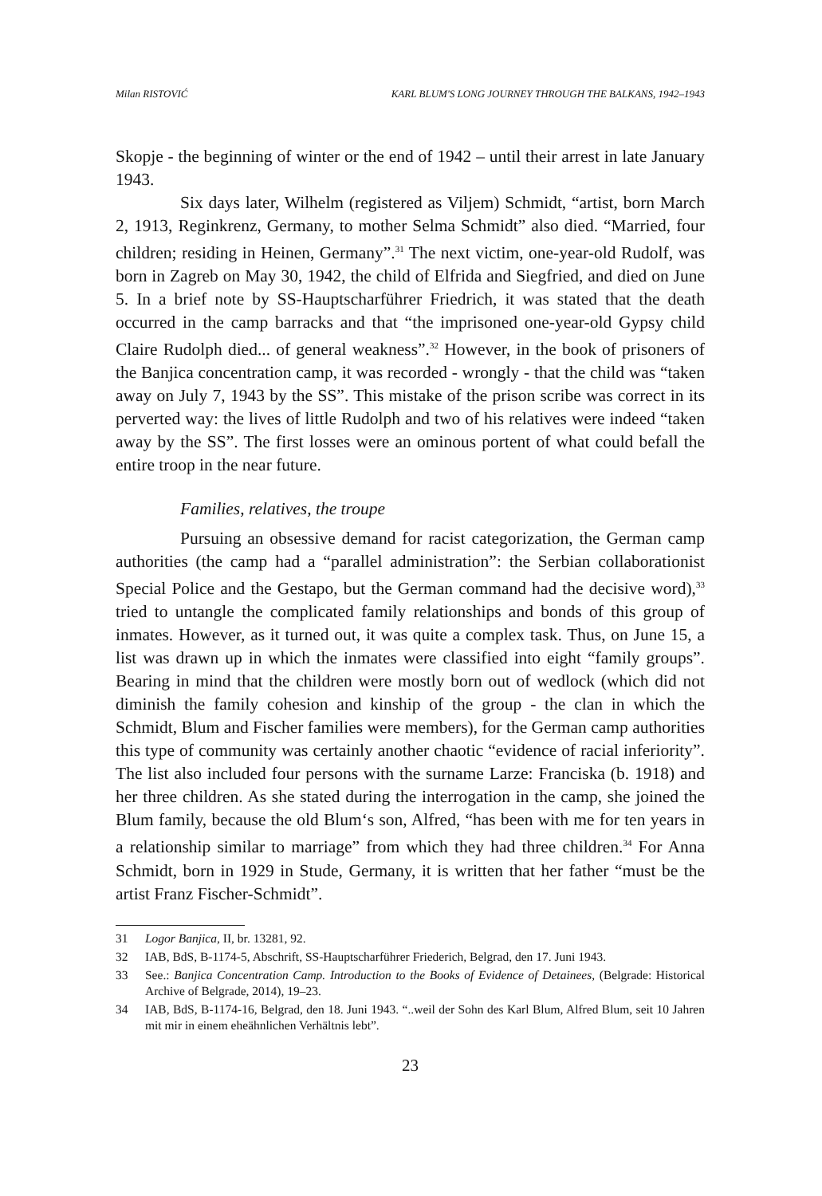Milan RISTOVIĆ KARL BLUM'S LONG JOURNEY THROUGH THE BALKANS, 1942–1943
Skopje - the beginning of winter or the end of 1942 – until their arrest in late January 1943.
Six days later, Wilhelm (registered as Viljem) Schmidt, “artist, born March 2, 1913, Reginkrenz, Germany, to mother Selma Schmidt” also died. “Married, four children; residing in Heinen, Germany”.<sup>31</sup> The next victim, one-year-old Rudolf, was born in Zagreb on May 30, 1942, the child of Elfrida and Siegfried, and died on June 5. In a brief note by SS-Hauptscharführer Friedrich, it was stated that the death occurred in the camp barracks and that “the imprisoned one-year-old Gypsy child Claire Rudolph died... of general weakness”.<sup>32</sup> However, in the book of prisoners of the Banjica concentration camp, it was recorded - wrongly - that the child was “taken away on July 7, 1943 by the SS”. This mistake of the prison scribe was correct in its perverted way: the lives of little Rudolph and two of his relatives were indeed “taken away by the SS”. The first losses were an ominous portent of what could befall the entire troop in the near future.
Families, relatives, the troupe
Pursuing an obsessive demand for racist categorization, the German camp authorities (the camp had a “parallel administration”: the Serbian collaborationist Special Police and the Gestapo, but the German command had the decisive word),<sup>33</sup> tried to untangle the complicated family relationships and bonds of this group of inmates. However, as it turned out, it was quite a complex task. Thus, on June 15, a list was drawn up in which the inmates were classified into eight “family groups”. Bearing in mind that the children were mostly born out of wedlock (which did not diminish the family cohesion and kinship of the group - the clan in which the Schmidt, Blum and Fischer families were members), for the German camp authorities this type of community was certainly another chaotic “evidence of racial inferiority”. The list also included four persons with the surname Larze: Franciska (b. 1918) and her three children. As she stated during the interrogation in the camp, she joined the Blum family, because the old Blum‘s son, Alfred, “has been with me for ten years in a relationship similar to marriage” from which they had three children.<sup>34</sup> For Anna Schmidt, born in 1929 in Stude, Germany, it is written that her father “must be the artist Franz Fischer-Schmidt”.
31 Logor Banjica, II, br. 13281, 92.
32 IAB, BdS, B-1174-5, Abschrift, SS-Hauptscharführer Friederich, Belgrad, den 17. Juni 1943.
33 See.: Banjica Concentration Camp. Introduction to the Books of Evidence of Detainees, (Belgrade: Historical Archive of Belgrade, 2014), 19–23.
34 IAB, BdS, B-1174-16, Belgrad, den 18. Juni 1943. “..weil der Sohn des Karl Blum, Alfred Blum, seit 10 Jahren mit mir in einem eheähnlichen Verhältnis lebt”.
23